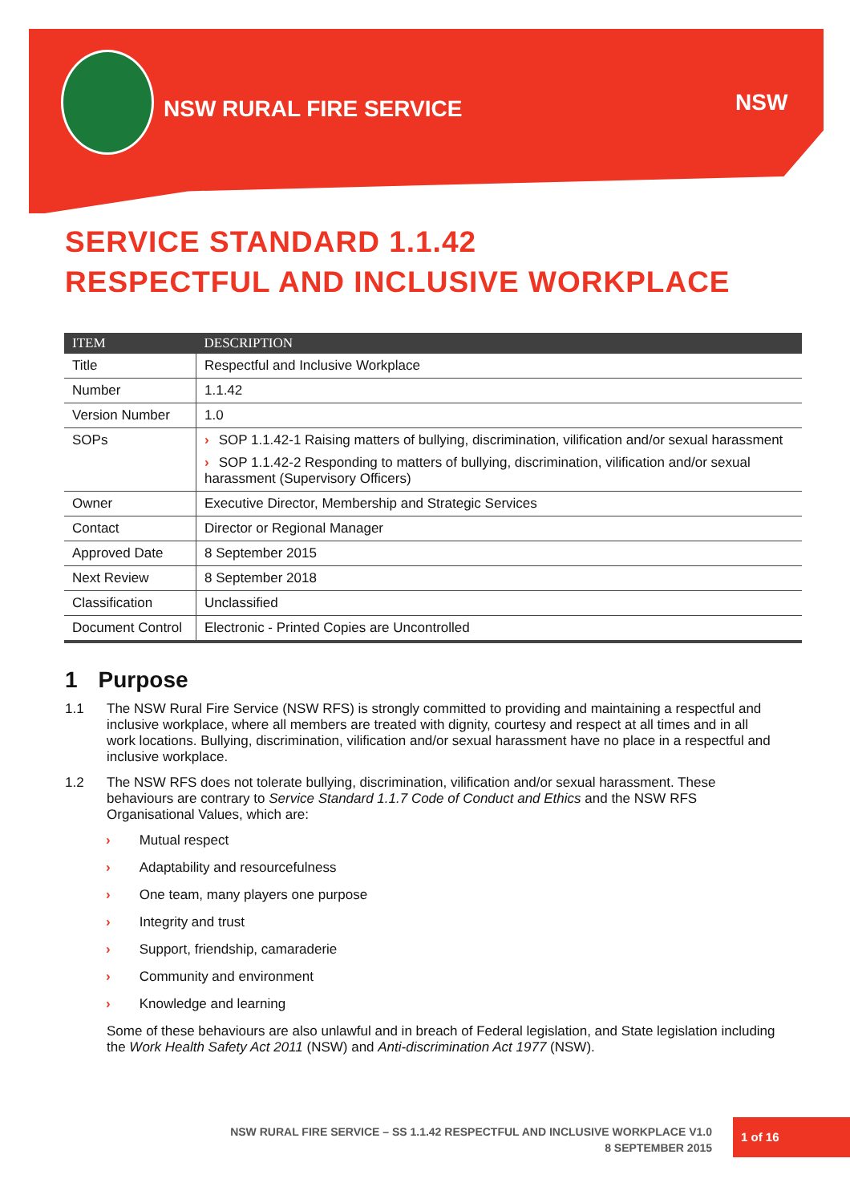NSW RURAL FIRE SERVICE NSW
SERVICE STANDARD 1.1.42
RESPECTFUL AND INCLUSIVE WORKPLACE
| ITEM | DESCRIPTION |
| --- | --- |
| Title | Respectful and Inclusive Workplace |
| Number | 1.1.42 |
| Version Number | 1.0 |
| SOPs | › SOP 1.1.42-1 Raising matters of bullying, discrimination, vilification and/or sexual harassment › SOP 1.1.42-2 Responding to matters of bullying, discrimination, vilification and/or sexual harassment (Supervisory Officers) |
| Owner | Executive Director, Membership and Strategic Services |
| Contact | Director or Regional Manager |
| Approved Date | 8 September 2015 |
| Next Review | 8 September 2018 |
| Classification | Unclassified |
| Document Control | Electronic - Printed Copies are Uncontrolled |
1 Purpose
1.1 The NSW Rural Fire Service (NSW RFS) is strongly committed to providing and maintaining a respectful and inclusive workplace, where all members are treated with dignity, courtesy and respect at all times and in all work locations. Bullying, discrimination, vilification and/or sexual harassment have no place in a respectful and inclusive workplace.
1.2 The NSW RFS does not tolerate bullying, discrimination, vilification and/or sexual harassment. These behaviours are contrary to Service Standard 1.1.7 Code of Conduct and Ethics and the NSW RFS Organisational Values, which are:
› Mutual respect
› Adaptability and resourcefulness
› One team, many players one purpose
› Integrity and trust
› Support, friendship, camaraderie
› Community and environment
› Knowledge and learning
Some of these behaviours are also unlawful and in breach of Federal legislation, and State legislation including the Work Health Safety Act 2011 (NSW) and Anti-discrimination Act 1977 (NSW).
NSW RURAL FIRE SERVICE – SS 1.1.42 RESPECTFUL AND INCLUSIVE WORKPLACE V1.0
8 SEPTEMBER 2015
1 of 16